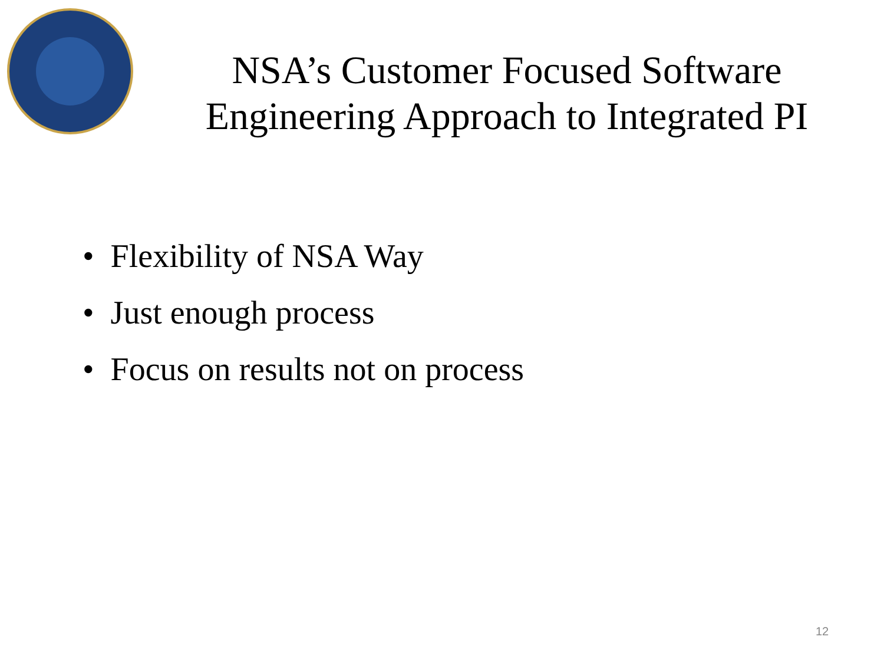NSA’s Customer Focused Software Engineering Approach to Integrated PI
• Flexibility of NSA Way
• Just enough process
• Focus on results not on process
12